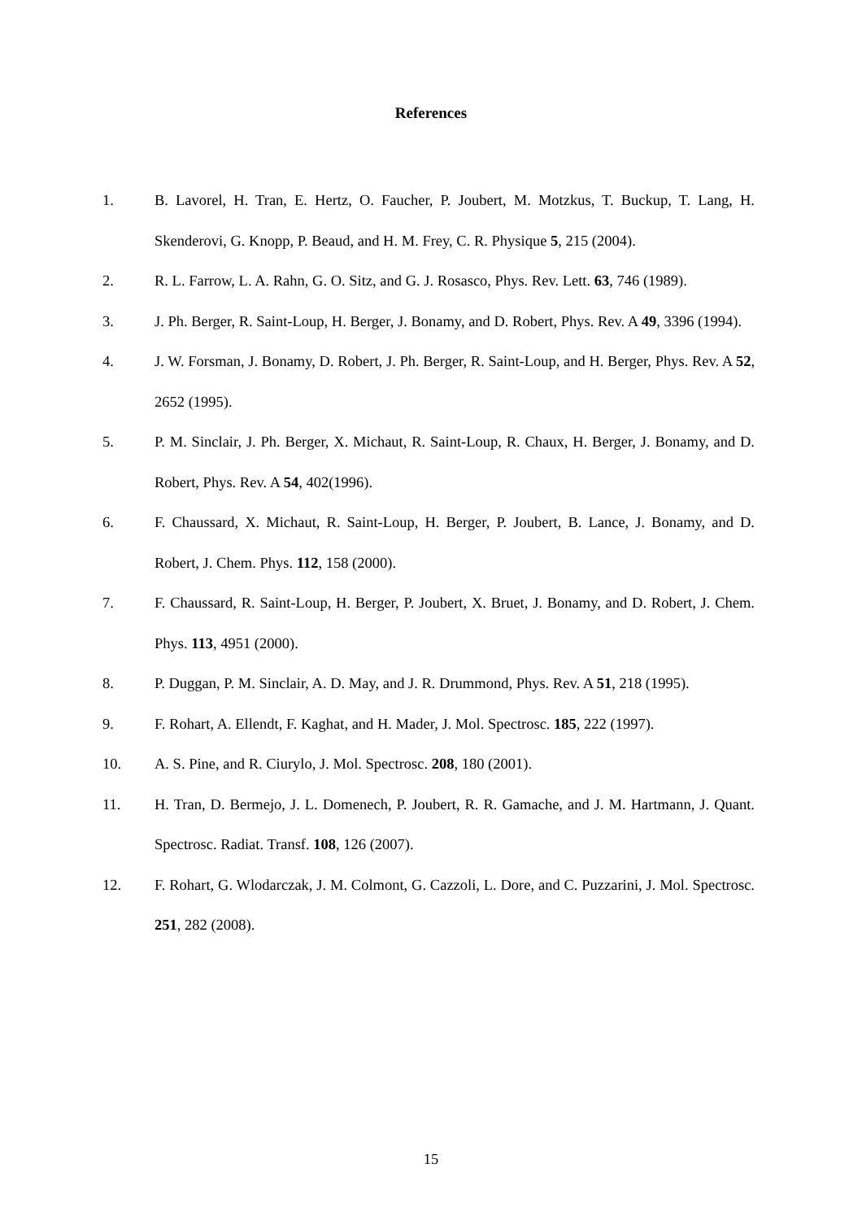References
1. B. Lavorel, H. Tran, E. Hertz, O. Faucher, P. Joubert, M. Motzkus, T. Buckup, T. Lang, H. Skenderovi, G. Knopp, P. Beaud, and H. M. Frey, C. R. Physique 5, 215 (2004).
2. R. L. Farrow, L. A. Rahn, G. O. Sitz, and G. J. Rosasco, Phys. Rev. Lett. 63, 746 (1989).
3. J. Ph. Berger, R. Saint-Loup, H. Berger, J. Bonamy, and D. Robert, Phys. Rev. A 49, 3396 (1994).
4. J. W. Forsman, J. Bonamy, D. Robert, J. Ph. Berger, R. Saint-Loup, and H. Berger, Phys. Rev. A 52, 2652 (1995).
5. P. M. Sinclair, J. Ph. Berger, X. Michaut, R. Saint-Loup, R. Chaux, H. Berger, J. Bonamy, and D. Robert, Phys. Rev. A 54, 402(1996).
6. F. Chaussard, X. Michaut, R. Saint-Loup, H. Berger, P. Joubert, B. Lance, J. Bonamy, and D. Robert, J. Chem. Phys. 112, 158 (2000).
7. F. Chaussard, R. Saint-Loup, H. Berger, P. Joubert, X. Bruet, J. Bonamy, and D. Robert, J. Chem. Phys. 113, 4951 (2000).
8. P. Duggan, P. M. Sinclair, A. D. May, and J. R. Drummond, Phys. Rev. A 51, 218 (1995).
9. F. Rohart, A. Ellendt, F. Kaghat, and H. Mader, J. Mol. Spectrosc. 185, 222 (1997).
10. A. S. Pine, and R. Ciurylo, J. Mol. Spectrosc. 208, 180 (2001).
11. H. Tran, D. Bermejo, J. L. Domenech, P. Joubert, R. R. Gamache, and J. M. Hartmann, J. Quant. Spectrosc. Radiat. Transf. 108, 126 (2007).
12. F. Rohart, G. Wlodarczak, J. M. Colmont, G. Cazzoli, L. Dore, and C. Puzzarini, J. Mol. Spectrosc. 251, 282 (2008).
15